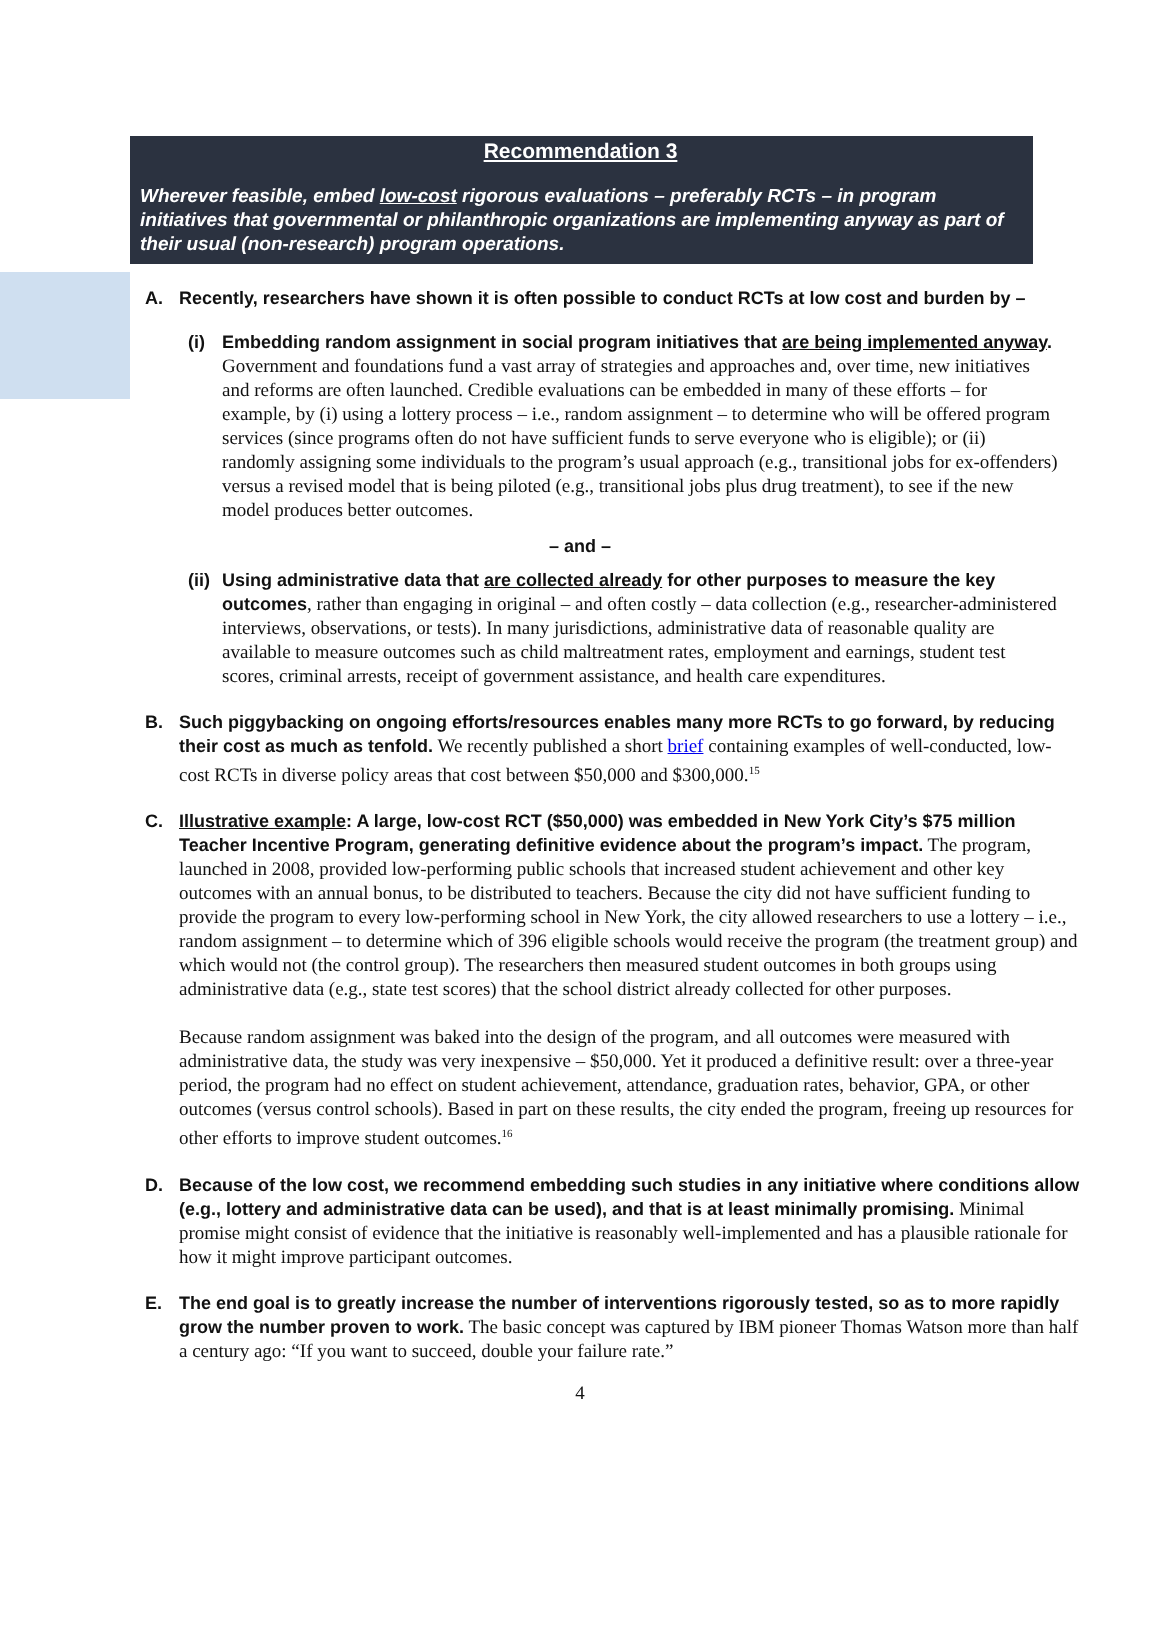Recommendation 3
Wherever feasible, embed low-cost rigorous evaluations – preferably RCTs – in program initiatives that governmental or philanthropic organizations are implementing anyway as part of their usual (non-research) program operations.
A. Recently, researchers have shown it is often possible to conduct RCTs at low cost and burden by –
(i) Embedding random assignment in social program initiatives that are being implemented anyway. Government and foundations fund a vast array of strategies and approaches and, over time, new initiatives and reforms are often launched. Credible evaluations can be embedded in many of these efforts – for example, by (i) using a lottery process – i.e., random assignment – to determine who will be offered program services (since programs often do not have sufficient funds to serve everyone who is eligible); or (ii) randomly assigning some individuals to the program’s usual approach (e.g., transitional jobs for ex-offenders) versus a revised model that is being piloted (e.g., transitional jobs plus drug treatment), to see if the new model produces better outcomes.
– and –
(ii)
Using administrative data that are collected already for other purposes to measure the key outcomes, rather than engaging in original – and often costly – data collection (e.g., researcher-administered interviews, observations, or tests). In many jurisdictions, administrative data of reasonable quality are available to measure outcomes such as child maltreatment rates, employment and earnings, student test scores, criminal arrests, receipt of government assistance, and health care expenditures.
B. Such piggybacking on ongoing efforts/resources enables many more RCTs to go forward, by reducing their cost as much as tenfold. We recently published a short brief containing examples of well-conducted, low-cost RCTs in diverse policy areas that cost between $50,000 and $300,000.<sup>15</sup>
C. Illustrative example: A large, low-cost RCT ($50,000) was embedded in New York City’s $75 million Teacher Incentive Program, generating definitive evidence about the program’s impact. The program, launched in 2008, provided low-performing public schools that increased student achievement and other key outcomes with an annual bonus, to be distributed to teachers. Because the city did not have sufficient funding to provide the program to every low-performing school in New York, the city allowed researchers to use a lottery – i.e., random assignment – to determine which of 396 eligible schools would receive the program (the treatment group) and which would not (the control group). The researchers then measured student outcomes in both groups using administrative data (e.g., state test scores) that the school district already collected for other purposes.
Because random assignment was baked into the design of the program, and all outcomes were measured with administrative data, the study was very inexpensive – $50,000. Yet it produced a definitive result: over a three-year period, the program had no effect on student achievement, attendance, graduation rates, behavior, GPA, or other outcomes (versus control schools). Based in part on these results, the city ended the program, freeing up resources for other efforts to improve student outcomes.<sup>16</sup>
D. Because of the low cost, we recommend embedding such studies in any initiative where conditions allow (e.g., lottery and administrative data can be used), and that is at least minimally promising. Minimal promise might consist of evidence that the initiative is reasonably well-implemented and has a plausible rationale for how it might improve participant outcomes.
E. The end goal is to greatly increase the number of interventions rigorously tested, so as to more rapidly grow the number proven to work. The basic concept was captured by IBM pioneer Thomas Watson more than half a century ago: “If you want to succeed, double your failure rate.”
4